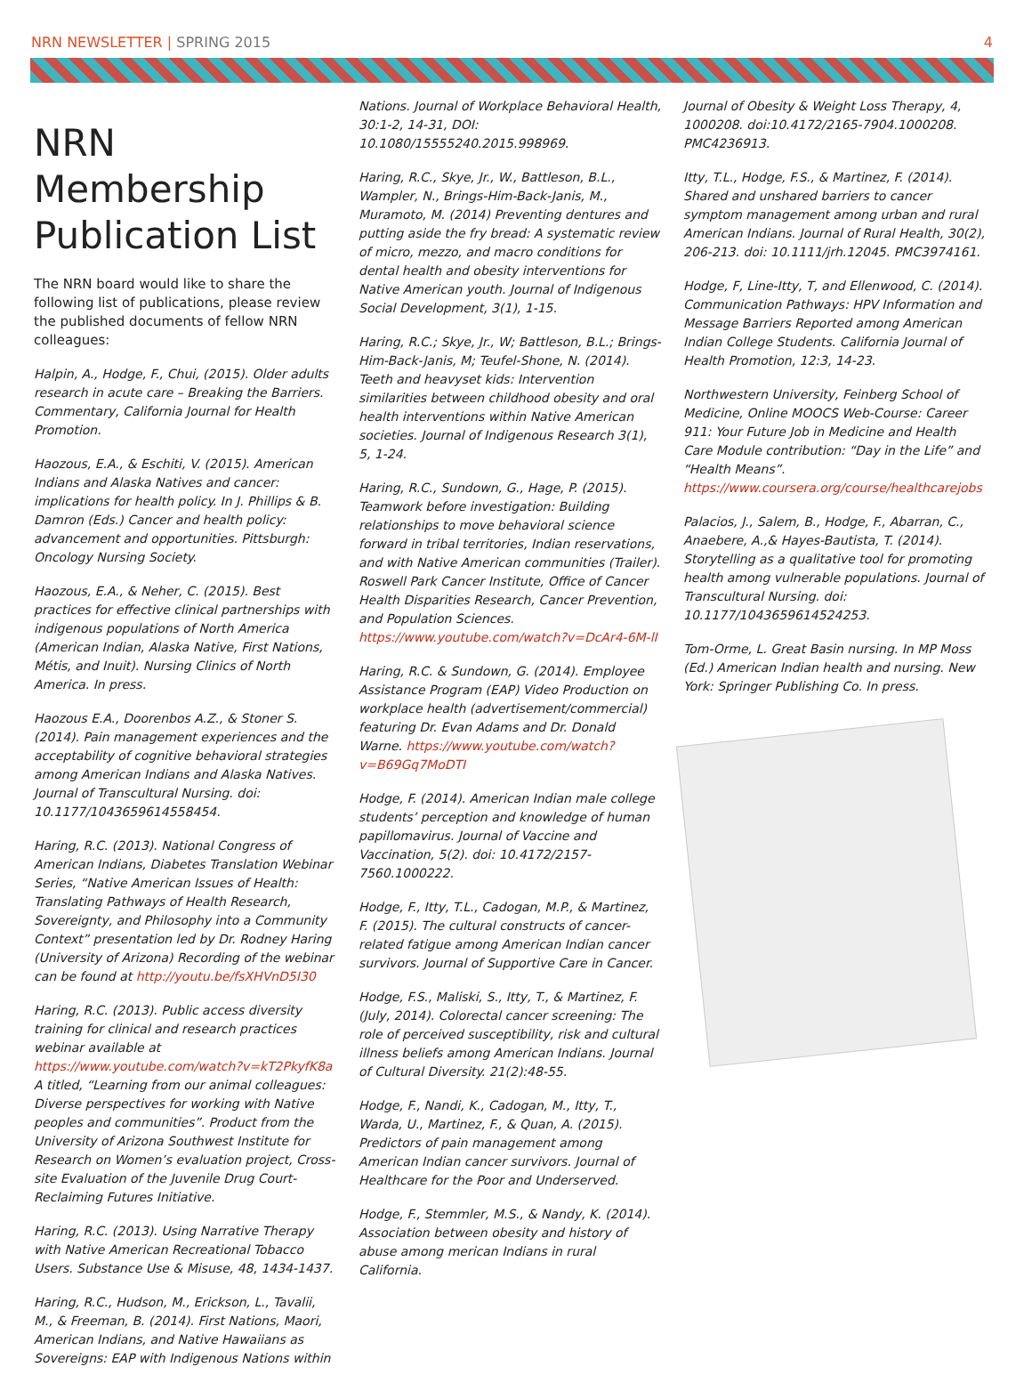NRN NEWSLETTER | SPRING 2015 4
NRN Membership Publication List
The NRN board would like to share the following list of publications, please review the published documents of fellow NRN colleagues:
Halpin, A., Hodge, F., Chui, (2015). Older adults research in acute care – Breaking the Barriers. Commentary, California Journal for Health Promotion.
Haozous, E.A., & Eschiti, V. (2015). American Indians and Alaska Natives and cancer: implications for health policy. In J. Phillips & B. Damron (Eds.) Cancer and health policy: advancement and opportunities. Pittsburgh: Oncology Nursing Society.
Haozous, E.A., & Neher, C. (2015). Best practices for effective clinical partnerships with indigenous populations of North America (American Indian, Alaska Native, First Nations, Métis, and Inuit). Nursing Clinics of North America. In press.
Haozous E.A., Doorenbos A.Z., & Stoner S. (2014). Pain management experiences and the acceptability of cognitive behavioral strategies among American Indians and Alaska Natives. Journal of Transcultural Nursing. doi: 10.1177/1043659614558454.
Haring, R.C. (2013). National Congress of American Indians, Diabetes Translation Webinar Series, “Native American Issues of Health: Translating Pathways of Health Research, Sovereignty, and Philosophy into a Community Context” presentation led by Dr. Rodney Haring (University of Arizona) Recording of the webinar can be found at http://youtu.be/fsXHVnD5I30
Haring, R.C. (2013). Public access diversity training for clinical and research practices webinar available at https://www.youtube.com/watch?v=kT2PkyfK8a A titled, “Learning from our animal colleagues: Diverse perspectives for working with Native peoples and communities”. Product from the University of Arizona Southwest Institute for Research on Women’s evaluation project, Cross-site Evaluation of the Juvenile Drug Court-Reclaiming Futures Initiative.
Haring, R.C. (2013). Using Narrative Therapy with Native American Recreational Tobacco Users. Substance Use & Misuse, 48, 1434-1437.
Haring, R.C., Hudson, M., Erickson, L., Tavalii, M., & Freeman, B. (2014). First Nations, Maori, American Indians, and Native Hawaiians as Sovereigns: EAP with Indigenous Nations within
Nations. Journal of Workplace Behavioral Health, 30:1-2, 14-31, DOI: 10.1080/15555240.2015.998969.
Haring, R.C., Skye, Jr., W., Battleson, B.L., Wampler, N., Brings-Him-Back-Janis, M., Muramoto, M. (2014) Preventing dentures and putting aside the fry bread: A systematic review of micro, mezzo, and macro conditions for dental health and obesity interventions for Native American youth. Journal of Indigenous Social Development, 3(1), 1-15.
Haring, R.C.; Skye, Jr., W; Battleson, B.L.; Brings-Him-Back-Janis, M; Teufel-Shone, N. (2014). Teeth and heavyset kids: Intervention similarities between childhood obesity and oral health interventions within Native American societies. Journal of Indigenous Research 3(1), 5, 1-24.
Haring, R.C., Sundown, G., Hage, P. (2015). Teamwork before investigation: Building relationships to move behavioral science forward in tribal territories, Indian reservations, and with Native American communities (Trailer). Roswell Park Cancer Institute, Office of Cancer Health Disparities Research, Cancer Prevention, and Population Sciences. https://www.youtube.com/watch?v=DcAr4-6M-lI
Haring, R.C. & Sundown, G. (2014). Employee Assistance Program (EAP) Video Production on workplace health (advertisement/commercial) featuring Dr. Evan Adams and Dr. Donald Warne. https://www.youtube.com/watch?v=B69Gq7MoDTI
Hodge, F. (2014). American Indian male college students’ perception and knowledge of human papillomavirus. Journal of Vaccine and Vaccination, 5(2). doi: 10.4172/2157-7560.1000222.
Hodge, F., Itty, T.L., Cadogan, M.P., & Martinez, F. (2015). The cultural constructs of cancer-related fatigue among American Indian cancer survivors. Journal of Supportive Care in Cancer.
Hodge, F.S., Maliski, S., Itty, T., & Martinez, F. (July, 2014). Colorectal cancer screening: The role of perceived susceptibility, risk and cultural illness beliefs among American Indians. Journal of Cultural Diversity. 21(2):48-55.
Hodge, F., Nandi, K., Cadogan, M., Itty, T., Warda, U., Martinez, F., & Quan, A. (2015). Predictors of pain management among American Indian cancer survivors. Journal of Healthcare for the Poor and Underserved.
Hodge, F., Stemmler, M.S., & Nandy, K. (2014). Association between obesity and history of abuse among merican Indians in rural California.
Journal of Obesity & Weight Loss Therapy, 4, 1000208. doi:10.4172/2165-7904.1000208. PMC4236913.
Itty, T.L., Hodge, F.S., & Martinez, F. (2014). Shared and unshared barriers to cancer symptom management among urban and rural American Indians. Journal of Rural Health, 30(2), 206-213. doi: 10.1111/jrh.12045. PMC3974161.
Hodge, F, Line-Itty, T, and Ellenwood, C. (2014). Communication Pathways: HPV Information and Message Barriers Reported among American Indian College Students. California Journal of Health Promotion, 12:3, 14-23.
Northwestern University, Feinberg School of Medicine, Online MOOCS Web-Course: Career 911: Your Future Job in Medicine and Health Care Module contribution: “Day in the Life” and “Health Means”. https://www.coursera.org/course/healthcarejobs
Palacios, J., Salem, B., Hodge, F., Abarran, C., Anaebere, A.,& Hayes-Bautista, T. (2014). Storytelling as a qualitative tool for promoting health among vulnerable populations. Journal of Transcultural Nursing. doi: 10.1177/1043659614524253.
Tom-Orme, L. Great Basin nursing. In MP Moss (Ed.) American Indian health and nursing. New York: Springer Publishing Co. In press.